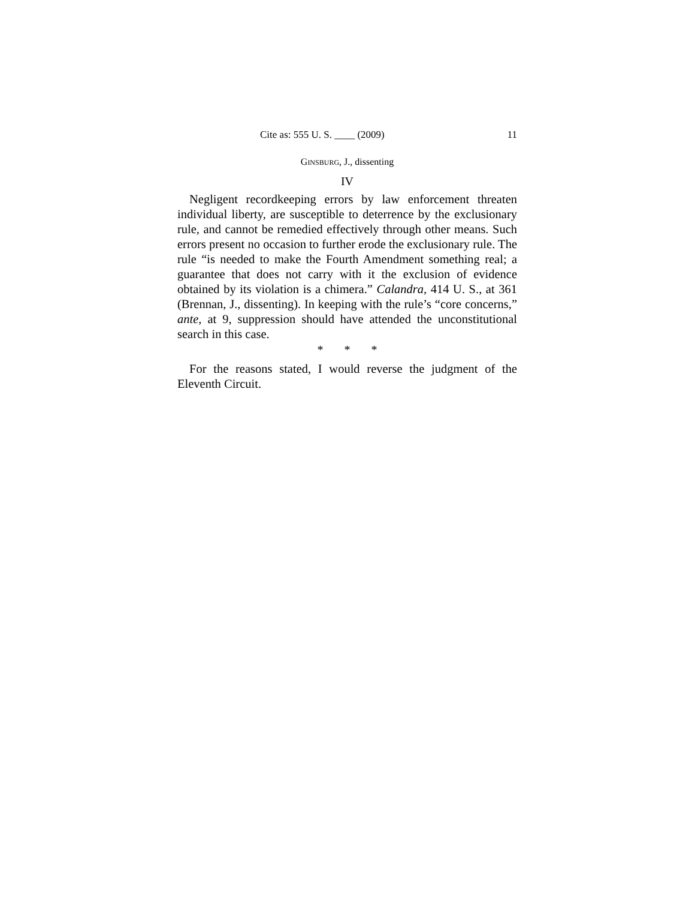Cite as: 555 U. S. ____ (2009) 11
GINSBURG, J., dissenting
IV
Negligent recordkeeping errors by law enforcement threaten individual liberty, are susceptible to deterrence by the exclusionary rule, and cannot be remedied effectively through other means. Such errors present no occasion to further erode the exclusionary rule. The rule “is needed to make the Fourth Amendment something real; a guarantee that does not carry with it the exclusion of evidence obtained by its violation is a chimera.” Calandra, 414 U. S., at 361 (Brennan, J., dissenting). In keeping with the rule’s “core concerns,” ante, at 9, suppression should have attended the unconstitutional search in this case.
* * *
For the reasons stated, I would reverse the judgment of the Eleventh Circuit.